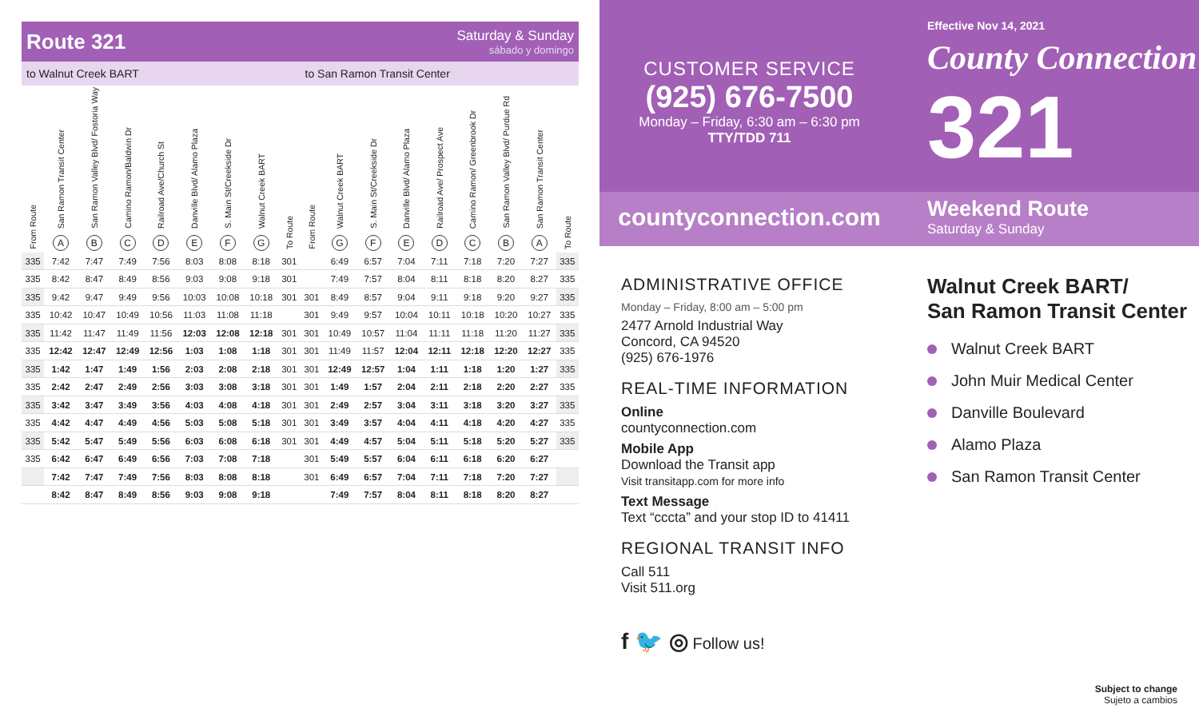Route 321
Saturday & Sunday
sábado y domingo
to Walnut Creek BART to San Ramon Transit Center
| From Route | San Ramon Transit Center A | San Ramon Valley Blvd/ Fostoria Way B | Camino Ramon/Baldwin Dr C | Railroad Ave/Church St D | Danville Blvd/ Alamo Plaza E | S. Main St/Creekside Dr F | Walnut Creek BART G | To Route | From Route | Walnut Creek BART G | S. Main St/Creekside Dr F | Danville Blvd/ Alamo Plaza E | Railroad Ave/ Prospect Ave D | Camino Ramon/ Greenbrook Dr C | San Ramon Valley Blvd/ Purdue Rd B | San Ramon Transit Center A | To Route |
| --- | --- | --- | --- | --- | --- | --- | --- | --- | --- | --- | --- | --- | --- | --- | --- | --- | --- |
| 335 | 7:42 | 7:47 | 7:49 | 7:56 | 8:03 | 8:08 | 8:18 | 301 | | 6:49 | 6:57 | 7:04 | 7:11 | 7:18 | 7:20 | 7:27 | 335 |
| 335 | 8:42 | 8:47 | 8:49 | 8:56 | 9:03 | 9:08 | 9:18 | 301 | | 7:49 | 7:57 | 8:04 | 8:11 | 8:18 | 8:20 | 8:27 | 335 |
| 335 | 9:42 | 9:47 | 9:49 | 9:56 | 10:03 | 10:08 | 10:18 | 301 | 301 | 8:49 | 8:57 | 9:04 | 9:11 | 9:18 | 9:20 | 9:27 | 335 |
| 335 | 10:42 | 10:47 | 10:49 | 10:56 | 11:03 | 11:08 | 11:18 | | 301 | 9:49 | 9:57 | 10:04 | 10:11 | 10:18 | 10:20 | 10:27 | 335 |
| 335 | 11:42 | 11:47 | 11:49 | 11:56 | 12:03 | 12:08 | 12:18 | 301 | 301 | 10:49 | 10:57 | 11:04 | 11:11 | 11:18 | 11:20 | 11:27 | 335 |
| 335 | 12:42 | 12:47 | 12:49 | 12:56 | 1:03 | 1:08 | 1:18 | 301 | 301 | 11:49 | 11:57 | 12:04 | 12:11 | 12:18 | 12:20 | 12:27 | 335 |
| 335 | 1:42 | 1:47 | 1:49 | 1:56 | 2:03 | 2:08 | 2:18 | 301 | 301 | 12:49 | 12:57 | 1:04 | 1:11 | 1:18 | 1:20 | 1:27 | 335 |
| 335 | 2:42 | 2:47 | 2:49 | 2:56 | 3:03 | 3:08 | 3:18 | 301 | 301 | 1:49 | 1:57 | 2:04 | 2:11 | 2:18 | 2:20 | 2:27 | 335 |
| 335 | 3:42 | 3:47 | 3:49 | 3:56 | 4:03 | 4:08 | 4:18 | 301 | 301 | 2:49 | 2:57 | 3:04 | 3:11 | 3:18 | 3:20 | 3:27 | 335 |
| 335 | 4:42 | 4:47 | 4:49 | 4:56 | 5:03 | 5:08 | 5:18 | 301 | 301 | 3:49 | 3:57 | 4:04 | 4:11 | 4:18 | 4:20 | 4:27 | 335 |
| 335 | 5:42 | 5:47 | 5:49 | 5:56 | 6:03 | 6:08 | 6:18 | 301 | 301 | 4:49 | 4:57 | 5:04 | 5:11 | 5:18 | 5:20 | 5:27 | 335 |
| 335 | 6:42 | 6:47 | 6:49 | 6:56 | 7:03 | 7:08 | 7:18 | | 301 | 5:49 | 5:57 | 6:04 | 6:11 | 6:18 | 6:20 | 6:27 | |
| | 7:42 | 7:47 | 7:49 | 7:56 | 8:03 | 8:08 | 8:18 | | 301 | 6:49 | 6:57 | 7:04 | 7:11 | 7:18 | 7:20 | 7:27 | |
| | 8:42 | 8:47 | 8:49 | 8:56 | 9:03 | 9:08 | 9:18 | | | 7:49 | 7:57 | 8:04 | 8:11 | 8:18 | 8:20 | 8:27 | |
CUSTOMER SERVICE
(925) 676-7500
Monday – Friday, 6:30 am – 6:30 pm
TTY/TDD 711
countyconnection.com
ADMINISTRATIVE OFFICE
Monday – Friday, 8:00 am – 5:00 pm
2477 Arnold Industrial Way
Concord, CA 94520
(925) 676-1976
REAL-TIME INFORMATION
Online
countyconnection.com
Mobile App
Download the Transit app
Visit transitapp.com for more info
Text Message
Text “cccta” and your stop ID to 41411
REGIONAL TRANSIT INFO
Call 511
Visit 511.org
f 🐦 ◎ Follow us!
Effective Nov 14, 2021
County Connection
321
Weekend Route
Saturday & Sunday
Walnut Creek BART/
San Ramon Transit Center
Walnut Creek BART
John Muir Medical Center
Danville Boulevard
Alamo Plaza
San Ramon Transit Center
Subject to change
Sujeto a cambios